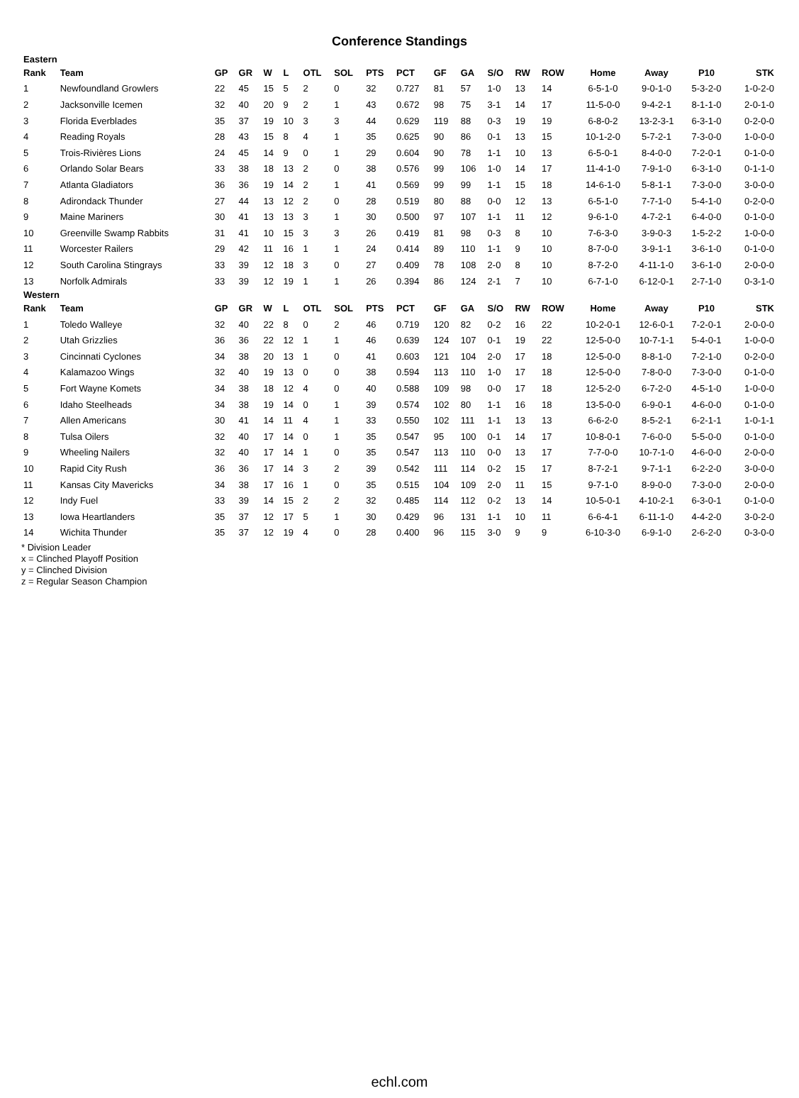Conference Standings
| Eastern | | | | | | | | | | | | | | | | | | |
| Rank | Team | GP | GR | W | L | OTL | SOL | PTS | PCT | GF | GA | S/O | RW | ROW | Home | Away | P10 | STK |
| 1 | Newfoundland Growlers | 22 | 45 | 15 | 5 | 2 | 0 | 32 | 0.727 | 81 | 57 | 1-0 | 13 | 14 | 6-5-1-0 | 9-0-1-0 | 5-3-2-0 | 1-0-2-0 |
| 2 | Jacksonville Icemen | 32 | 40 | 20 | 9 | 2 | 1 | 43 | 0.672 | 98 | 75 | 3-1 | 14 | 17 | 11-5-0-0 | 9-4-2-1 | 8-1-1-0 | 2-0-1-0 |
| 3 | Florida Everblades | 35 | 37 | 19 | 10 | 3 | 3 | 44 | 0.629 | 119 | 88 | 0-3 | 19 | 19 | 6-8-0-2 | 13-2-3-1 | 6-3-1-0 | 0-2-0-0 |
| 4 | Reading Royals | 28 | 43 | 15 | 8 | 4 | 1 | 35 | 0.625 | 90 | 86 | 0-1 | 13 | 15 | 10-1-2-0 | 5-7-2-1 | 7-3-0-0 | 1-0-0-0 |
| 5 | Trois-Rivières Lions | 24 | 45 | 14 | 9 | 0 | 1 | 29 | 0.604 | 90 | 78 | 1-1 | 10 | 13 | 6-5-0-1 | 8-4-0-0 | 7-2-0-1 | 0-1-0-0 |
| 6 | Orlando Solar Bears | 33 | 38 | 18 | 13 | 2 | 0 | 38 | 0.576 | 99 | 106 | 1-0 | 14 | 17 | 11-4-1-0 | 7-9-1-0 | 6-3-1-0 | 0-1-1-0 |
| 7 | Atlanta Gladiators | 36 | 36 | 19 | 14 | 2 | 1 | 41 | 0.569 | 99 | 99 | 1-1 | 15 | 18 | 14-6-1-0 | 5-8-1-1 | 7-3-0-0 | 3-0-0-0 |
| 8 | Adirondack Thunder | 27 | 44 | 13 | 12 | 2 | 0 | 28 | 0.519 | 80 | 88 | 0-0 | 12 | 13 | 6-5-1-0 | 7-7-1-0 | 5-4-1-0 | 0-2-0-0 |
| 9 | Maine Mariners | 30 | 41 | 13 | 13 | 3 | 1 | 30 | 0.500 | 97 | 107 | 1-1 | 11 | 12 | 9-6-1-0 | 4-7-2-1 | 6-4-0-0 | 0-1-0-0 |
| 10 | Greenville Swamp Rabbits | 31 | 41 | 10 | 15 | 3 | 3 | 26 | 0.419 | 81 | 98 | 0-3 | 8 | 10 | 7-6-3-0 | 3-9-0-3 | 1-5-2-2 | 1-0-0-0 |
| 11 | Worcester Railers | 29 | 42 | 11 | 16 | 1 | 1 | 24 | 0.414 | 89 | 110 | 1-1 | 9 | 10 | 8-7-0-0 | 3-9-1-1 | 3-6-1-0 | 0-1-0-0 |
| 12 | South Carolina Stingrays | 33 | 39 | 12 | 18 | 3 | 0 | 27 | 0.409 | 78 | 108 | 2-0 | 8 | 10 | 8-7-2-0 | 4-11-1-0 | 3-6-1-0 | 2-0-0-0 |
| 13 | Norfolk Admirals | 33 | 39 | 12 | 19 | 1 | 1 | 26 | 0.394 | 86 | 124 | 2-1 | 7 | 10 | 6-7-1-0 | 6-12-0-1 | 2-7-1-0 | 0-3-1-0 |
| Western | | | | | | | | | | | | | | | | | | |
| Rank | Team | GP | GR | W | L | OTL | SOL | PTS | PCT | GF | GA | S/O | RW | ROW | Home | Away | P10 | STK |
| 1 | Toledo Walleye | 32 | 40 | 22 | 8 | 0 | 2 | 46 | 0.719 | 120 | 82 | 0-2 | 16 | 22 | 10-2-0-1 | 12-6-0-1 | 7-2-0-1 | 2-0-0-0 |
| 2 | Utah Grizzlies | 36 | 36 | 22 | 12 | 1 | 1 | 46 | 0.639 | 124 | 107 | 0-1 | 19 | 22 | 12-5-0-0 | 10-7-1-1 | 5-4-0-1 | 1-0-0-0 |
| 3 | Cincinnati Cyclones | 34 | 38 | 20 | 13 | 1 | 0 | 41 | 0.603 | 121 | 104 | 2-0 | 17 | 18 | 12-5-0-0 | 8-8-1-0 | 7-2-1-0 | 0-2-0-0 |
| 4 | Kalamazoo Wings | 32 | 40 | 19 | 13 | 0 | 0 | 38 | 0.594 | 113 | 110 | 1-0 | 17 | 18 | 12-5-0-0 | 7-8-0-0 | 7-3-0-0 | 0-1-0-0 |
| 5 | Fort Wayne Komets | 34 | 38 | 18 | 12 | 4 | 0 | 40 | 0.588 | 109 | 98 | 0-0 | 17 | 18 | 12-5-2-0 | 6-7-2-0 | 4-5-1-0 | 1-0-0-0 |
| 6 | Idaho Steelheads | 34 | 38 | 19 | 14 | 0 | 1 | 39 | 0.574 | 102 | 80 | 1-1 | 16 | 18 | 13-5-0-0 | 6-9-0-1 | 4-6-0-0 | 0-1-0-0 |
| 7 | Allen Americans | 30 | 41 | 14 | 11 | 4 | 1 | 33 | 0.550 | 102 | 111 | 1-1 | 13 | 13 | 6-6-2-0 | 8-5-2-1 | 6-2-1-1 | 1-0-1-1 |
| 8 | Tulsa Oilers | 32 | 40 | 17 | 14 | 0 | 1 | 35 | 0.547 | 95 | 100 | 0-1 | 14 | 17 | 10-8-0-1 | 7-6-0-0 | 5-5-0-0 | 0-1-0-0 |
| 9 | Wheeling Nailers | 32 | 40 | 17 | 14 | 1 | 0 | 35 | 0.547 | 113 | 110 | 0-0 | 13 | 17 | 7-7-0-0 | 10-7-1-0 | 4-6-0-0 | 2-0-0-0 |
| 10 | Rapid City Rush | 36 | 36 | 17 | 14 | 3 | 2 | 39 | 0.542 | 111 | 114 | 0-2 | 15 | 17 | 8-7-2-1 | 9-7-1-1 | 6-2-2-0 | 3-0-0-0 |
| 11 | Kansas City Mavericks | 34 | 38 | 17 | 16 | 1 | 0 | 35 | 0.515 | 104 | 109 | 2-0 | 11 | 15 | 9-7-1-0 | 8-9-0-0 | 7-3-0-0 | 2-0-0-0 |
| 12 | Indy Fuel | 33 | 39 | 14 | 15 | 2 | 2 | 32 | 0.485 | 114 | 112 | 0-2 | 13 | 14 | 10-5-0-1 | 4-10-2-1 | 6-3-0-1 | 0-1-0-0 |
| 13 | Iowa Heartlanders | 35 | 37 | 12 | 17 | 5 | 1 | 30 | 0.429 | 96 | 131 | 1-1 | 10 | 11 | 6-6-4-1 | 6-11-1-0 | 4-4-2-0 | 3-0-2-0 |
| 14 | Wichita Thunder | 35 | 37 | 12 | 19 | 4 | 0 | 28 | 0.400 | 96 | 115 | 3-0 | 9 | 9 | 6-10-3-0 | 6-9-1-0 | 2-6-2-0 | 0-3-0-0 |
* Division Leader
x = Clinched Playoff Position
y = Clinched Division
z = Regular Season Champion
echl.com